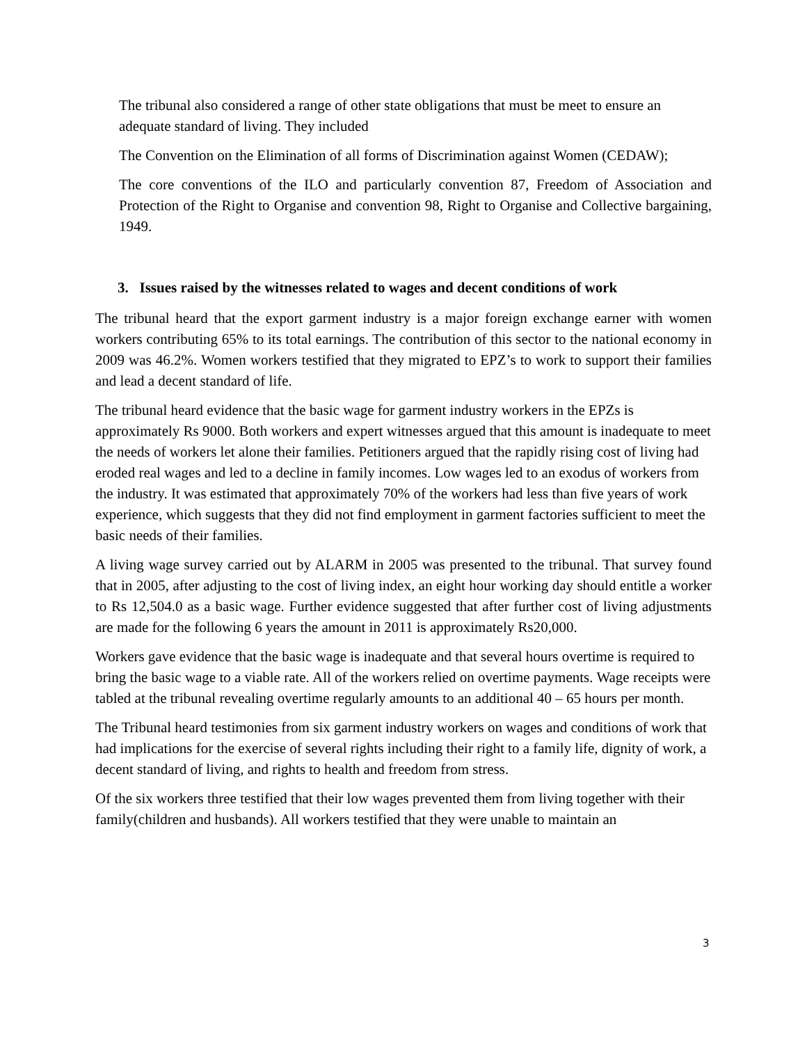The tribunal also considered a range of other state obligations that must be meet to ensure an adequate standard of living. They included
The Convention on the Elimination of all forms of Discrimination against Women (CEDAW);
The core conventions of the ILO and particularly convention 87, Freedom of Association and Protection of the Right to Organise and convention 98, Right to Organise and Collective bargaining, 1949.
3. Issues raised by the witnesses related to wages and decent conditions of work
The tribunal heard that the export garment industry is a major foreign exchange earner with women workers contributing 65% to its total earnings. The contribution of this sector to the national economy in 2009 was 46.2%. Women workers testified that they migrated to EPZ’s to work to support their families and lead a decent standard of life.
The tribunal heard evidence that the basic wage for garment industry workers in the EPZs is approximately Rs 9000. Both workers and expert witnesses argued that this amount is inadequate to meet the needs of workers let alone their families. Petitioners argued that the rapidly rising cost of living had eroded real wages and led to a decline in family incomes. Low wages led to an exodus of workers from the industry. It was estimated that approximately 70% of the workers had less than five years of work experience, which suggests that they did not find employment in garment factories sufficient to meet the basic needs of their families.
A living wage survey carried out by ALARM in 2005 was presented to the tribunal. That survey found that in 2005, after adjusting to the cost of living index, an eight hour working day should entitle a worker to Rs 12,504.0 as a basic wage. Further evidence suggested that after further cost of living adjustments are made for the following 6 years the amount in 2011 is approximately Rs20,000.
Workers gave evidence that the basic wage is inadequate and that several hours overtime is required to bring the basic wage to a viable rate. All of the workers relied on overtime payments. Wage receipts were tabled at the tribunal revealing overtime regularly amounts to an additional 40 – 65 hours per month.
The Tribunal heard testimonies from six garment industry workers on wages and conditions of work that had implications for the exercise of several rights including their right to a family life, dignity of work, a decent standard of living, and rights to health and freedom from stress.
Of the six workers three testified that their low wages prevented them from living together with their family(children and husbands). All workers testified that they were unable to maintain an
3